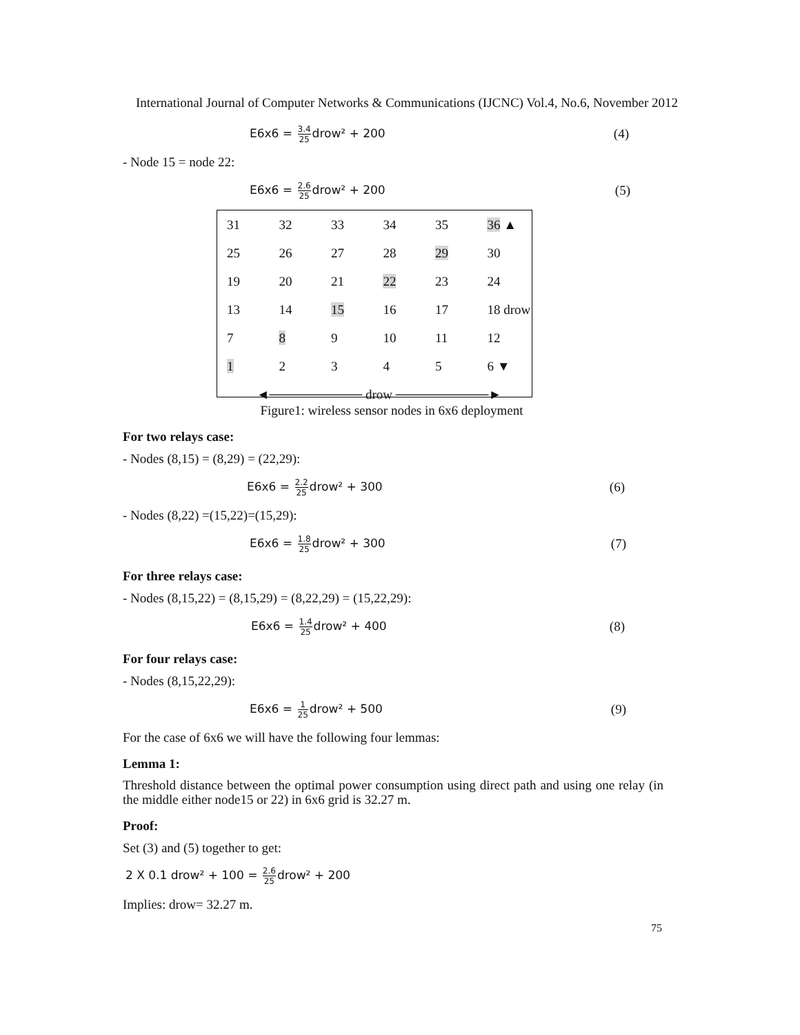International Journal of Computer Networks & Communications (IJCNC) Vol.4, No.6, November 2012
E6x6 = 3.4 25drow² + 200 (4)
- Node 15 = node 22:
E6x6 = 2.6 25drow² + 200 (5)
| 31 | 32 | 33 | 34 | 35 | 36 ▲ |
| 25 | 26 | 27 | 28 | 29 | 30 |
| 19 | 20 | 21 | 22 | 23 | 24 |
| 13 | 14 | 15 | 16 | 17 | 18 drow |
| 7 | 8 | 9 | 10 | 11 | 12 |
| 1 | 2 | 3 | 4 | 5 | 6 ▼ |
| ◄────────── drow ──────────► | | | | | |
Figure1: wireless sensor nodes in 6x6 deployment
For two relays case:
- Nodes (8,15) = (8,29) = (22,29):
E6x6 = 2.2 25drow² + 300 (6)
- Nodes (8,22) =(15,22)=(15,29):
E6x6 = 1.8 25drow² + 300 (7)
For three relays case:
- Nodes (8,15,22) = (8,15,29) = (8,22,29) = (15,22,29):
E6x6 = 1.4 25drow² + 400 (8)
For four relays case:
- Nodes (8,15,22,29):
E6x6 = 1 25drow² + 500 (9)
For the case of 6x6 we will have the following four lemmas:
Lemma 1:
Threshold distance between the optimal power consumption using direct path and using one relay (in the middle either node15 or 22) in 6x6 grid is 32.27 m.
Proof:
Set (3) and (5) together to get:
2 X 0.1 drow² + 100 = 2.6 25drow² + 200
Implies: drow= 32.27 m.
75